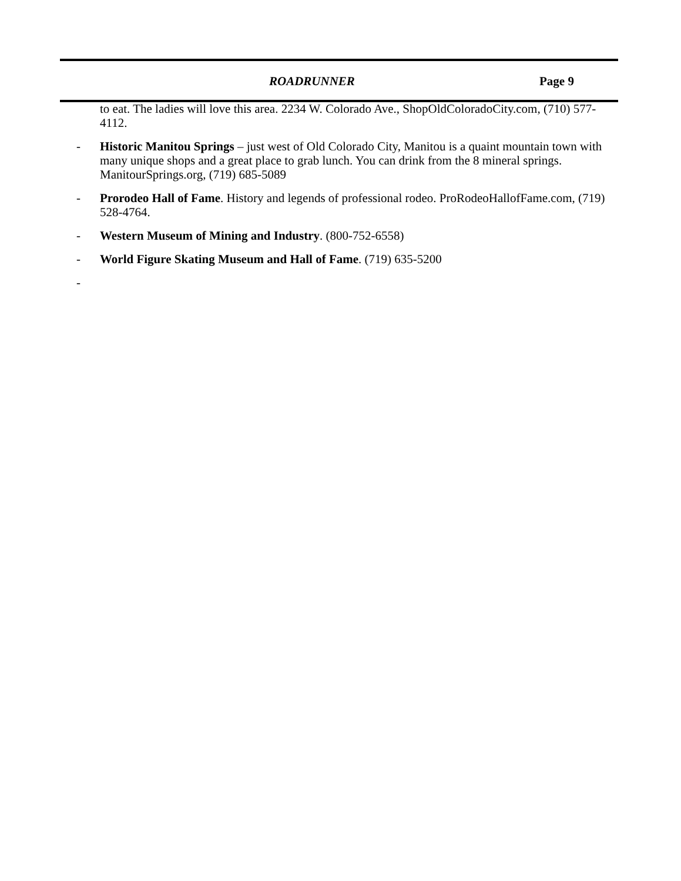ROADRUNNER Page 9
to eat. The ladies will love this area. 2234 W. Colorado Ave., ShopOldColoradoCity.com, (710) 577-4112.
- Historic Manitou Springs – just west of Old Colorado City, Manitou is a quaint mountain town with many unique shops and a great place to grab lunch. You can drink from the 8 mineral springs. ManitourSprings.org, (719) 685-5089
- Prorodeo Hall of Fame. History and legends of professional rodeo. ProRodeoHallofFame.com, (719) 528-4764.
- Western Museum of Mining and Industry. (800-752-6558)
- World Figure Skating Museum and Hall of Fame. (719) 635-5200
-